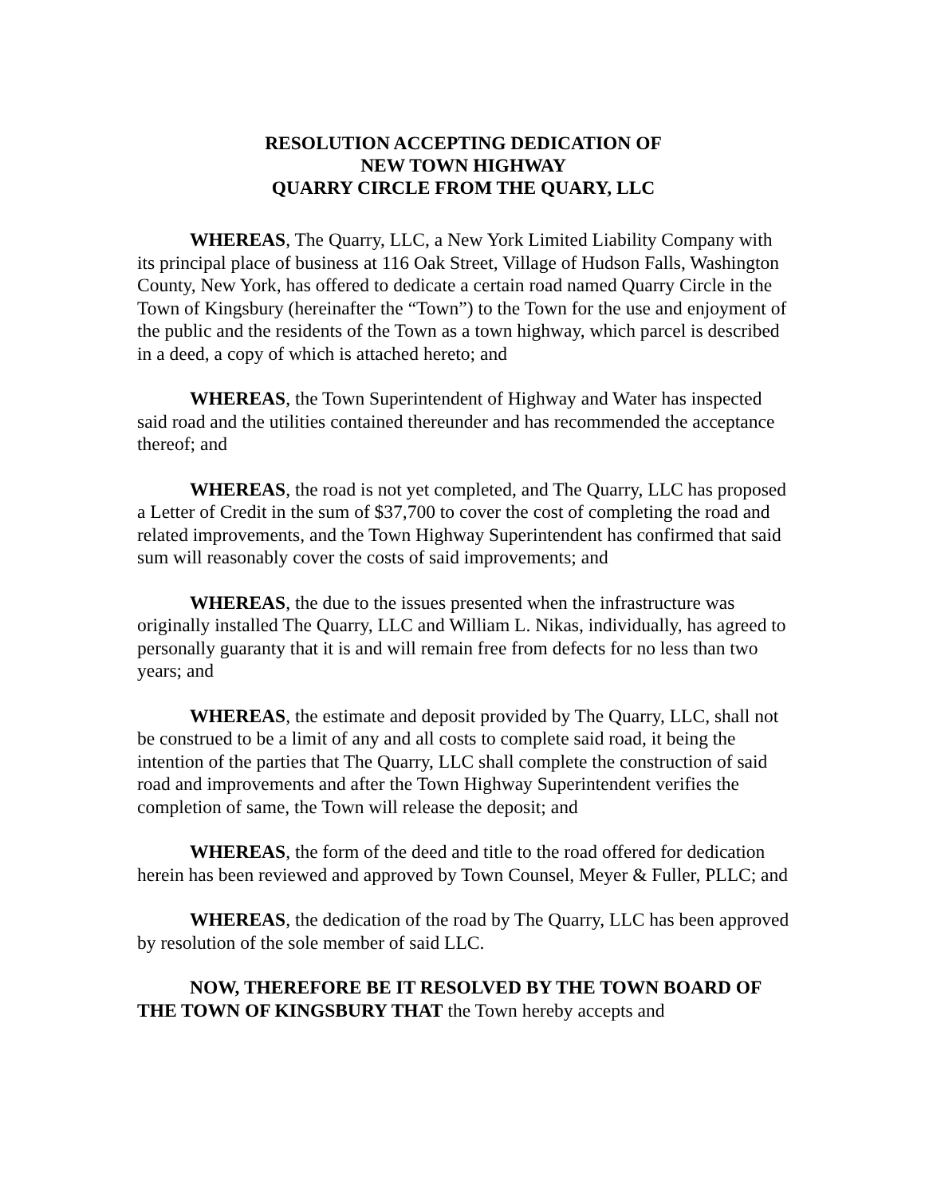RESOLUTION ACCEPTING DEDICATION OF
NEW TOWN HIGHWAY
QUARRY CIRCLE FROM THE QUARY, LLC
WHEREAS, The Quarry, LLC, a New York Limited Liability Company with its principal place of business at 116 Oak Street, Village of Hudson Falls, Washington County, New York, has offered to dedicate a certain road named Quarry Circle in the Town of Kingsbury (hereinafter the “Town”) to the Town for the use and enjoyment of the public and the residents of the Town as a town highway, which parcel is described in a deed, a copy of which is attached hereto; and
WHEREAS, the Town Superintendent of Highway and Water has inspected said road and the utilities contained thereunder and has recommended the acceptance thereof; and
WHEREAS, the road is not yet completed, and The Quarry, LLC has proposed a Letter of Credit in the sum of $37,700 to cover the cost of completing the road and related improvements, and the Town Highway Superintendent has confirmed that said sum will reasonably cover the costs of said improvements; and
WHEREAS, the due to the issues presented when the infrastructure was originally installed The Quarry, LLC and William L. Nikas, individually, has agreed to personally guaranty that it is and will remain free from defects for no less than two years; and
WHEREAS, the estimate and deposit provided by The Quarry, LLC, shall not be construed to be a limit of any and all costs to complete said road, it being the intention of the parties that The Quarry, LLC shall complete the construction of said road and improvements and after the Town Highway Superintendent verifies the completion of same, the Town will release the deposit; and
WHEREAS, the form of the deed and title to the road offered for dedication herein has been reviewed and approved by Town Counsel, Meyer & Fuller, PLLC; and
WHEREAS, the dedication of the road by The Quarry, LLC has been approved by resolution of the sole member of said LLC.
NOW, THEREFORE BE IT RESOLVED BY THE TOWN BOARD OF THE TOWN OF KINGSBURY THAT the Town hereby accepts and